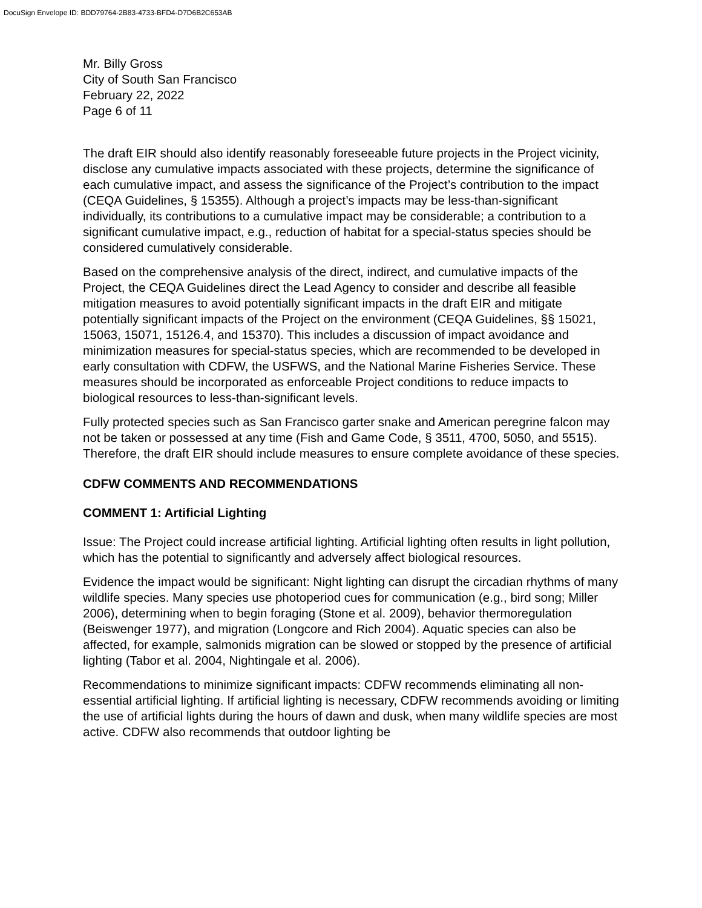DocuSign Envelope ID: BDD79764-2B83-4733-BFD4-D7D6B2C653AB
Mr. Billy Gross
City of South San Francisco
February 22, 2022
Page 6 of 11
The draft EIR should also identify reasonably foreseeable future projects in the Project vicinity, disclose any cumulative impacts associated with these projects, determine the significance of each cumulative impact, and assess the significance of the Project’s contribution to the impact (CEQA Guidelines, § 15355). Although a project’s impacts may be less-than-significant individually, its contributions to a cumulative impact may be considerable; a contribution to a significant cumulative impact, e.g., reduction of habitat for a special-status species should be considered cumulatively considerable.
Based on the comprehensive analysis of the direct, indirect, and cumulative impacts of the Project, the CEQA Guidelines direct the Lead Agency to consider and describe all feasible mitigation measures to avoid potentially significant impacts in the draft EIR and mitigate potentially significant impacts of the Project on the environment (CEQA Guidelines, §§ 15021, 15063, 15071, 15126.4, and 15370). This includes a discussion of impact avoidance and minimization measures for special-status species, which are recommended to be developed in early consultation with CDFW, the USFWS, and the National Marine Fisheries Service. These measures should be incorporated as enforceable Project conditions to reduce impacts to biological resources to less-than-significant levels.
Fully protected species such as San Francisco garter snake and American peregrine falcon may not be taken or possessed at any time (Fish and Game Code, § 3511, 4700, 5050, and 5515). Therefore, the draft EIR should include measures to ensure complete avoidance of these species.
CDFW COMMENTS AND RECOMMENDATIONS
COMMENT 1: Artificial Lighting
Issue: The Project could increase artificial lighting. Artificial lighting often results in light pollution, which has the potential to significantly and adversely affect biological resources.
Evidence the impact would be significant: Night lighting can disrupt the circadian rhythms of many wildlife species. Many species use photoperiod cues for communication (e.g., bird song; Miller 2006), determining when to begin foraging (Stone et al. 2009), behavior thermoregulation (Beiswenger 1977), and migration (Longcore and Rich 2004). Aquatic species can also be affected, for example, salmonids migration can be slowed or stopped by the presence of artificial lighting (Tabor et al. 2004, Nightingale et al. 2006).
Recommendations to minimize significant impacts: CDFW recommends eliminating all non-essential artificial lighting. If artificial lighting is necessary, CDFW recommends avoiding or limiting the use of artificial lights during the hours of dawn and dusk, when many wildlife species are most active. CDFW also recommends that outdoor lighting be